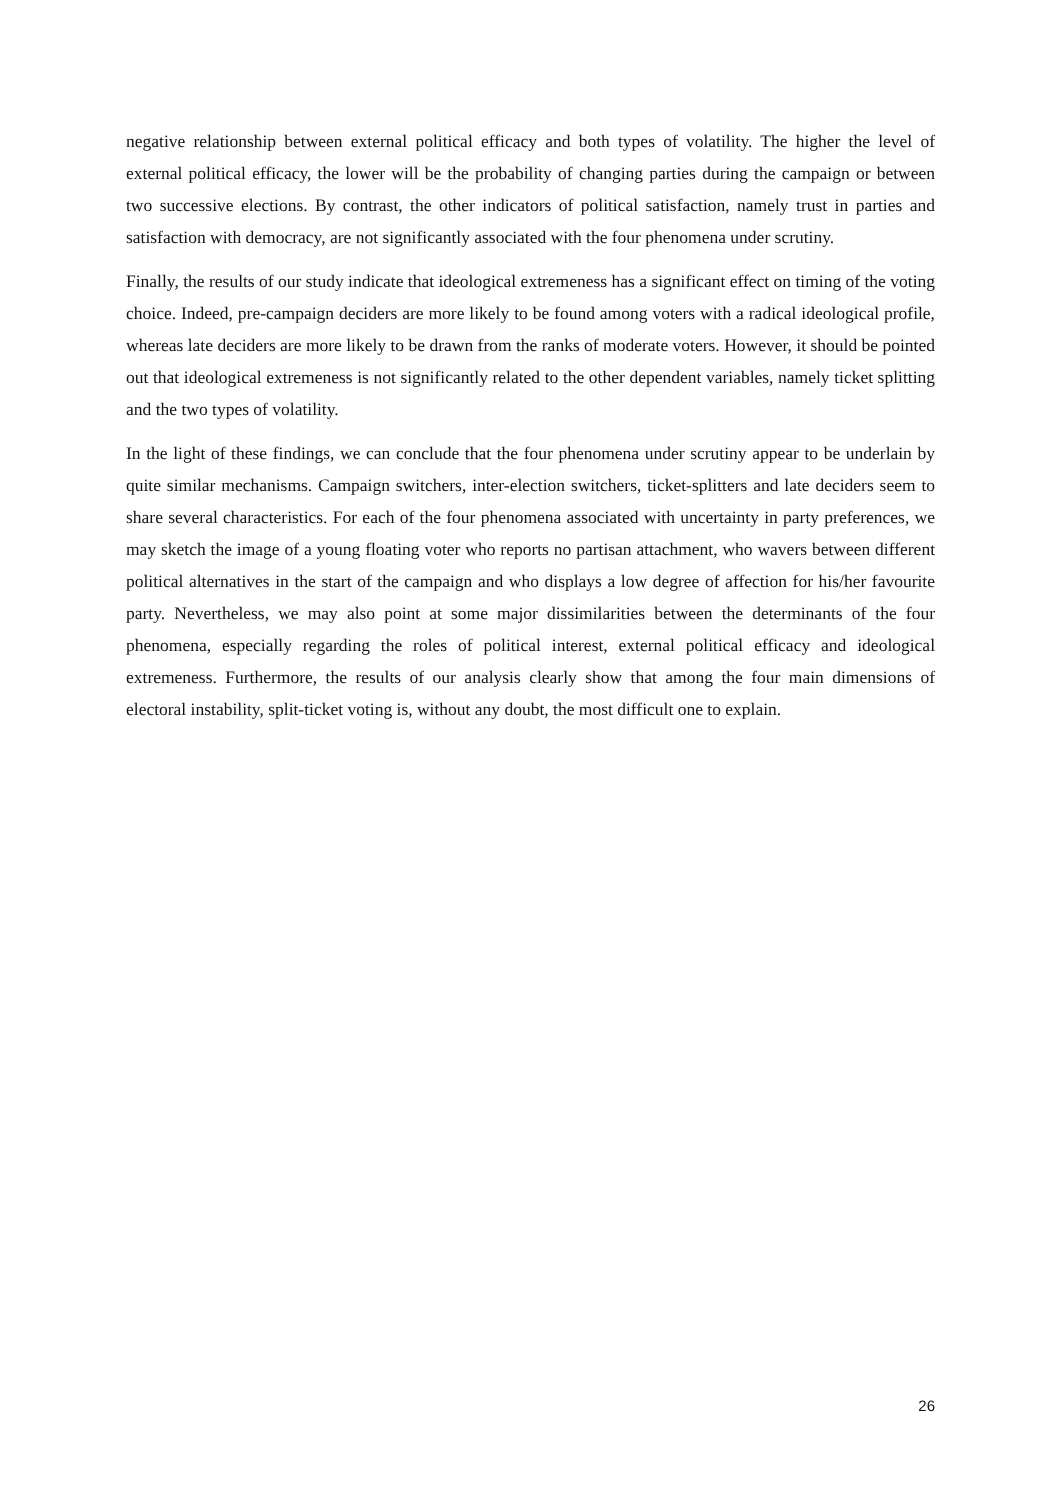negative relationship between external political efficacy and both types of volatility. The higher the level of external political efficacy, the lower will be the probability of changing parties during the campaign or between two successive elections. By contrast, the other indicators of political satisfaction, namely trust in parties and satisfaction with democracy, are not significantly associated with the four phenomena under scrutiny.
Finally, the results of our study indicate that ideological extremeness has a significant effect on timing of the voting choice. Indeed, pre-campaign deciders are more likely to be found among voters with a radical ideological profile, whereas late deciders are more likely to be drawn from the ranks of moderate voters. However, it should be pointed out that ideological extremeness is not significantly related to the other dependent variables, namely ticket splitting and the two types of volatility.
In the light of these findings, we can conclude that the four phenomena under scrutiny appear to be underlain by quite similar mechanisms. Campaign switchers, inter-election switchers, ticket-splitters and late deciders seem to share several characteristics. For each of the four phenomena associated with uncertainty in party preferences, we may sketch the image of a young floating voter who reports no partisan attachment, who wavers between different political alternatives in the start of the campaign and who displays a low degree of affection for his/her favourite party. Nevertheless, we may also point at some major dissimilarities between the determinants of the four phenomena, especially regarding the roles of political interest, external political efficacy and ideological extremeness. Furthermore, the results of our analysis clearly show that among the four main dimensions of electoral instability, split-ticket voting is, without any doubt, the most difficult one to explain.
26